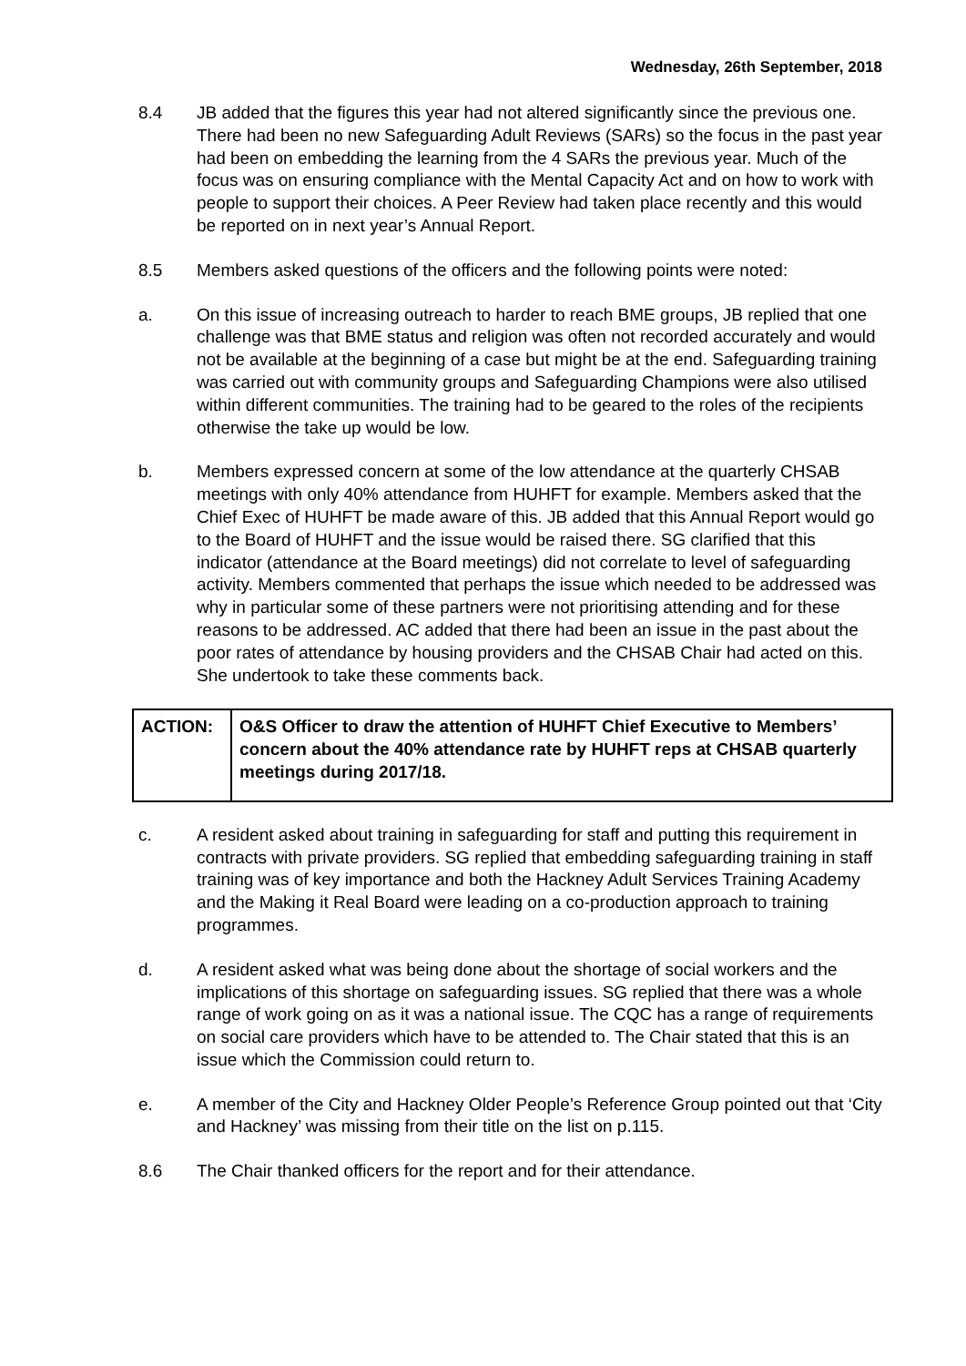Wednesday, 26th September, 2018
8.4 JB added that the figures this year had not altered significantly since the previous one. There had been no new Safeguarding Adult Reviews (SARs) so the focus in the past year had been on embedding the learning from the 4 SARs the previous year. Much of the focus was on ensuring compliance with the Mental Capacity Act and on how to work with people to support their choices. A Peer Review had taken place recently and this would be reported on in next year’s Annual Report.
8.5 Members asked questions of the officers and the following points were noted:
a. On this issue of increasing outreach to harder to reach BME groups, JB replied that one challenge was that BME status and religion was often not recorded accurately and would not be available at the beginning of a case but might be at the end. Safeguarding training was carried out with community groups and Safeguarding Champions were also utilised within different communities. The training had to be geared to the roles of the recipients otherwise the take up would be low.
b. Members expressed concern at some of the low attendance at the quarterly CHSAB meetings with only 40% attendance from HUHFT for example. Members asked that the Chief Exec of HUHFT be made aware of this. JB added that this Annual Report would go to the Board of HUHFT and the issue would be raised there. SG clarified that this indicator (attendance at the Board meetings) did not correlate to level of safeguarding activity. Members commented that perhaps the issue which needed to be addressed was why in particular some of these partners were not prioritising attending and for these reasons to be addressed. AC added that there had been an issue in the past about the poor rates of attendance by housing providers and the CHSAB Chair had acted on this. She undertook to take these comments back.
| ACTION: | O&S Officer to draw the attention of HUHFT Chief Executive to Members’ concern about the 40% attendance rate by HUHFT reps at CHSAB quarterly meetings during 2017/18. |
c. A resident asked about training in safeguarding for staff and putting this requirement in contracts with private providers. SG replied that embedding safeguarding training in staff training was of key importance and both the Hackney Adult Services Training Academy and the Making it Real Board were leading on a co-production approach to training programmes.
d. A resident asked what was being done about the shortage of social workers and the implications of this shortage on safeguarding issues. SG replied that there was a whole range of work going on as it was a national issue. The CQC has a range of requirements on social care providers which have to be attended to. The Chair stated that this is an issue which the Commission could return to.
e. A member of the City and Hackney Older People’s Reference Group pointed out that ‘City and Hackney’ was missing from their title on the list on p.115.
8.6 The Chair thanked officers for the report and for their attendance.